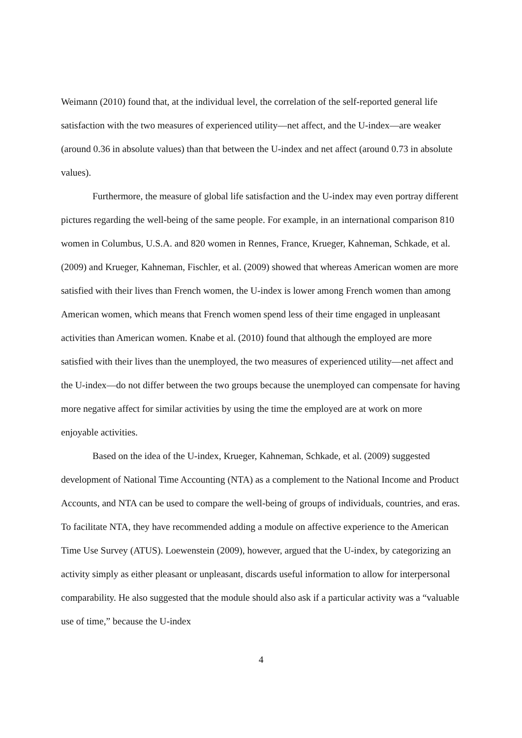Weimann (2010) found that, at the individual level, the correlation of the self-reported general life satisfaction with the two measures of experienced utility—net affect, and the U-index—are weaker (around 0.36 in absolute values) than that between the U-index and net affect (around 0.73 in absolute values).
Furthermore, the measure of global life satisfaction and the U-index may even portray different pictures regarding the well-being of the same people. For example, in an international comparison 810 women in Columbus, U.S.A. and 820 women in Rennes, France, Krueger, Kahneman, Schkade, et al. (2009) and Krueger, Kahneman, Fischler, et al. (2009) showed that whereas American women are more satisfied with their lives than French women, the U-index is lower among French women than among American women, which means that French women spend less of their time engaged in unpleasant activities than American women. Knabe et al. (2010) found that although the employed are more satisfied with their lives than the unemployed, the two measures of experienced utility—net affect and the U-index—do not differ between the two groups because the unemployed can compensate for having more negative affect for similar activities by using the time the employed are at work on more enjoyable activities.
Based on the idea of the U-index, Krueger, Kahneman, Schkade, et al. (2009) suggested development of National Time Accounting (NTA) as a complement to the National Income and Product Accounts, and NTA can be used to compare the well-being of groups of individuals, countries, and eras. To facilitate NTA, they have recommended adding a module on affective experience to the American Time Use Survey (ATUS). Loewenstein (2009), however, argued that the U-index, by categorizing an activity simply as either pleasant or unpleasant, discards useful information to allow for interpersonal comparability. He also suggested that the module should also ask if a particular activity was a “valuable use of time,” because the U-index
4